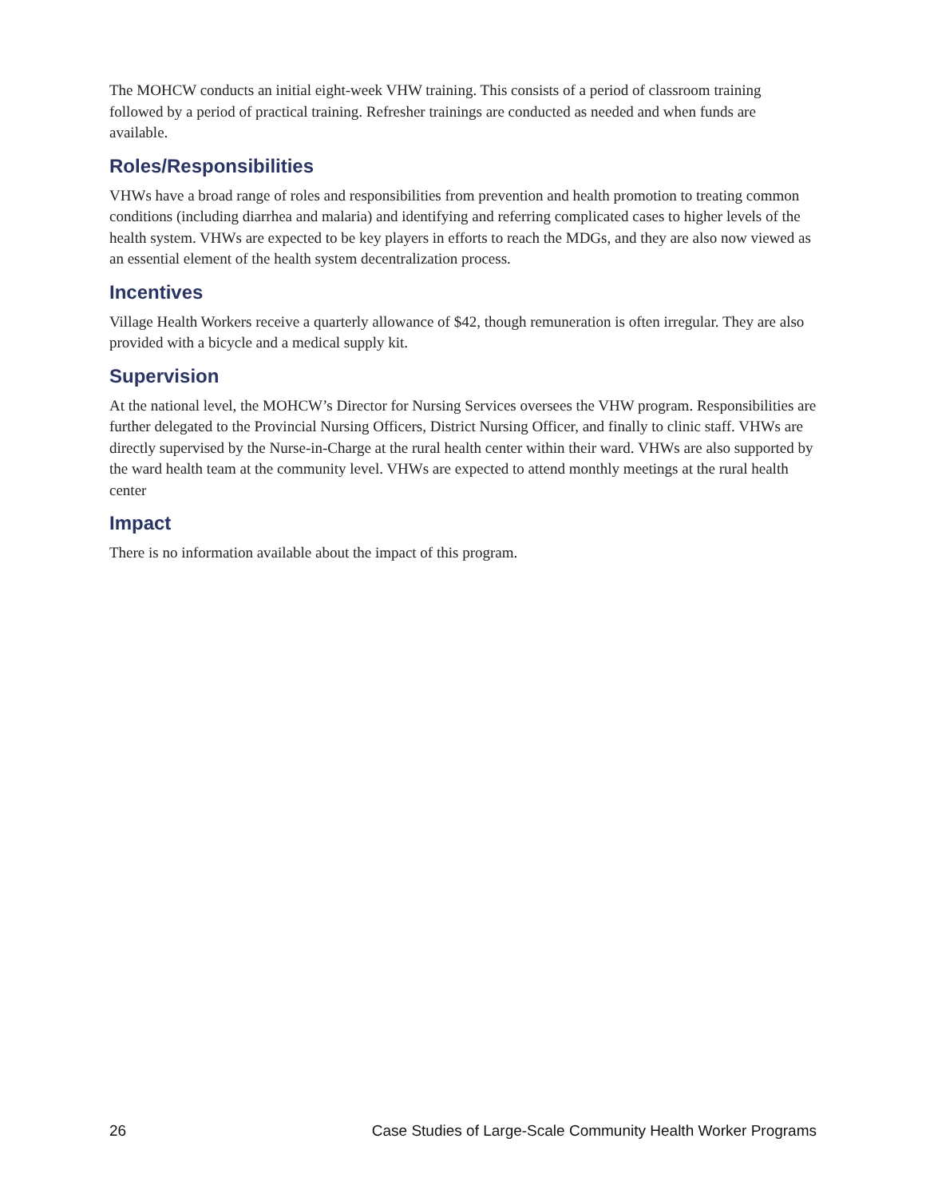The MOHCW conducts an initial eight-week VHW training. This consists of a period of classroom training followed by a period of practical training. Refresher trainings are conducted as needed and when funds are available.
Roles/Responsibilities
VHWs have a broad range of roles and responsibilities from prevention and health promotion to treating common conditions (including diarrhea and malaria) and identifying and referring complicated cases to higher levels of the health system. VHWs are expected to be key players in efforts to reach the MDGs, and they are also now viewed as an essential element of the health system decentralization process.
Incentives
Village Health Workers receive a quarterly allowance of $42, though remuneration is often irregular. They are also provided with a bicycle and a medical supply kit.
Supervision
At the national level, the MOHCW’s Director for Nursing Services oversees the VHW program. Responsibilities are further delegated to the Provincial Nursing Officers, District Nursing Officer, and finally to clinic staff. VHWs are directly supervised by the Nurse-in-Charge at the rural health center within their ward. VHWs are also supported by the ward health team at the community level. VHWs are expected to attend monthly meetings at the rural health center
Impact
There is no information available about the impact of this program.
26 Case Studies of Large-Scale Community Health Worker Programs